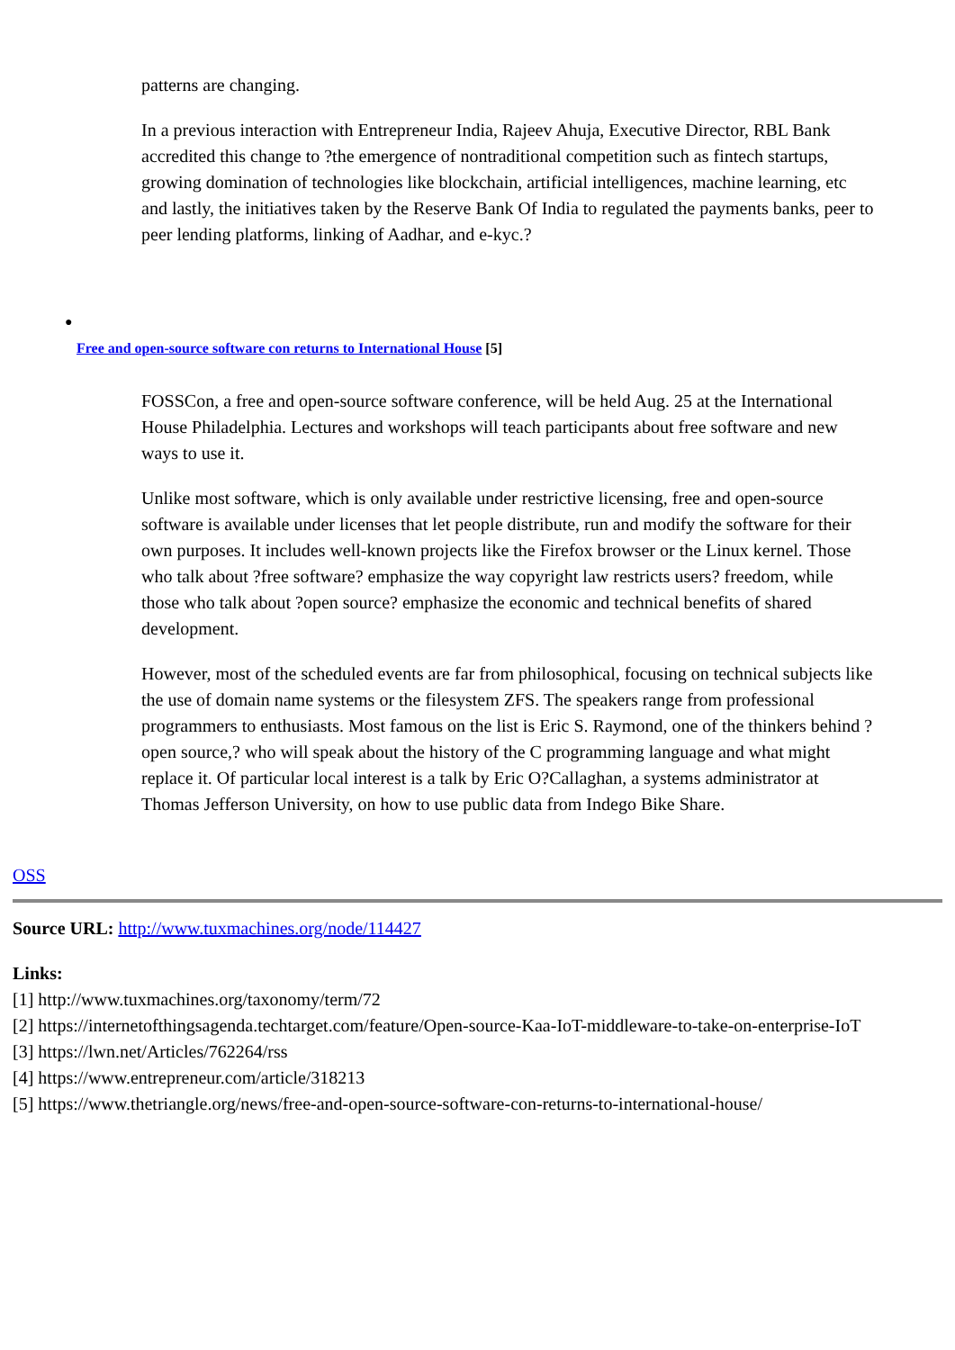patterns are changing.
In a previous interaction with Entrepreneur India, Rajeev Ahuja, Executive Director, RBL Bank accredited this change to ?the emergence of nontraditional competition such as fintech startups, growing domination of technologies like blockchain, artificial intelligences, machine learning, etc and lastly, the initiatives taken by the Reserve Bank Of India to regulated the payments banks, peer to peer lending platforms, linking of Aadhar, and e-kyc.?
●
Free and open-source software con returns to International House [5]
FOSSCon, a free and open-source software conference, will be held Aug. 25 at the International House Philadelphia. Lectures and workshops will teach participants about free software and new ways to use it.
Unlike most software, which is only available under restrictive licensing, free and open-source software is available under licenses that let people distribute, run and modify the software for their own purposes. It includes well-known projects like the Firefox browser or the Linux kernel. Those who talk about ?free software? emphasize the way copyright law restricts users? freedom, while those who talk about ?open source? emphasize the economic and technical benefits of shared development.
However, most of the scheduled events are far from philosophical, focusing on technical subjects like the use of domain name systems or the filesystem ZFS. The speakers range from professional programmers to enthusiasts. Most famous on the list is Eric S. Raymond, one of the thinkers behind ?open source,? who will speak about the history of the C programming language and what might replace it. Of particular local interest is a talk by Eric O?Callaghan, a systems administrator at Thomas Jefferson University, on how to use public data from Indego Bike Share.
OSS
Source URL: http://www.tuxmachines.org/node/114427
Links:
[1] http://www.tuxmachines.org/taxonomy/term/72
[2] https://internetofthingsagenda.techtarget.com/feature/Open-source-Kaa-IoT-middleware-to-take-on-enterprise-IoT
[3] https://lwn.net/Articles/762264/rss
[4] https://www.entrepreneur.com/article/318213
[5] https://www.thetriangle.org/news/free-and-open-source-software-con-returns-to-international-house/